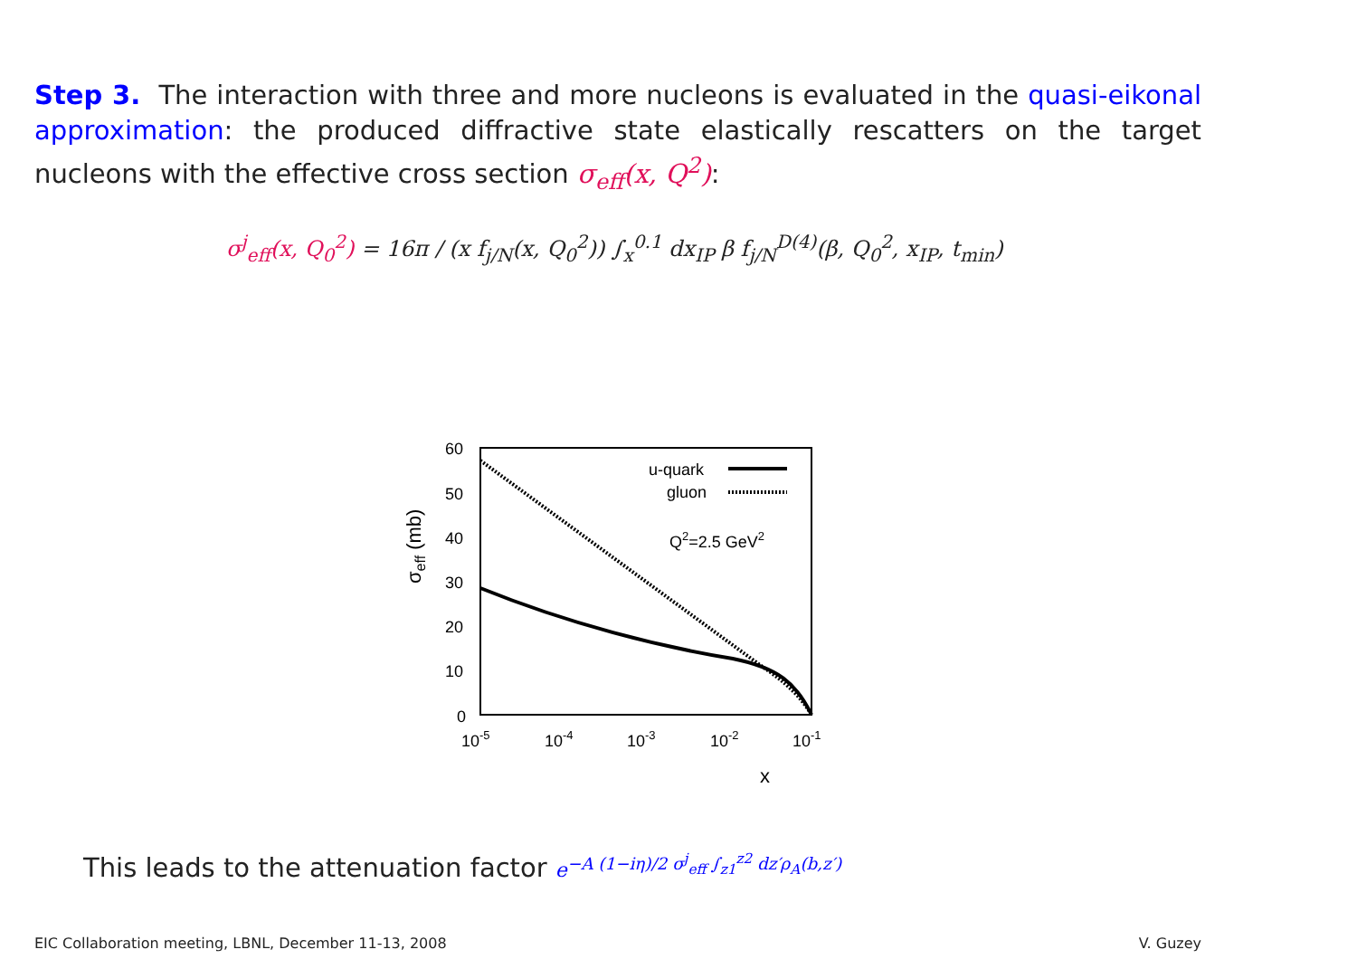Step 3. The interaction with three and more nucleons is evaluated in the quasi-eikonal approximation: the produced diffractive state elastically rescatters on the target nucleons with the effective cross section σ<sub>eff</sub>(x, Q<sup>2</sup>):
σ<sup>j</sup><sub>eff</sub>(x, Q<sub>0</sub><sup>2</sup>) = 16π / (x f<sub>j/N</sub>(x, Q<sub>0</sub><sup>2</sup>)) ∫<sub>x</sub><sup>0.1</sup> dx<sub>IP</sub> β f<sub>j/N</sub><sup>D(4)</sup>(β, Q<sub>0</sub><sup>2</sup>, x<sub>IP</sub>, t<sub>min</sub>)
60
50
40
30
20
10
0
10-5
10-4
10-3
10-2
10-1
x
σeff (mb)
u-quark
gluon
Q2=2.5 GeV2
This leads to the attenuation factor e<sup>−A (1−iη)/2 σ<sup>j</sup><sub>eff</sub> ∫<sub>z1</sub><sup>z2</sup> dz′ρ<sub>A</sub>(b,z′)</sup>
EIC Collaboration meeting, LBNL, December 11-13, 2008
V. Guzey